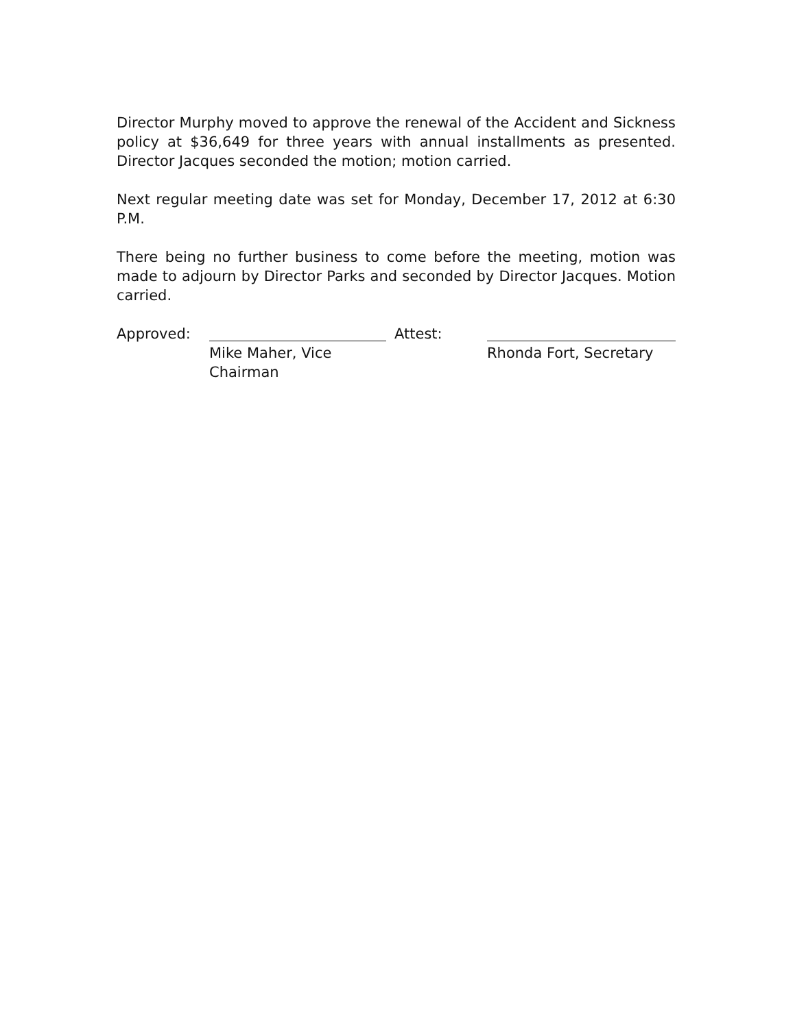Director Murphy moved to approve the renewal of the Accident and Sickness policy at $36,649 for three years with annual installments as presented. Director Jacques seconded the motion; motion carried.
Next regular meeting date was set for Monday, December 17, 2012 at 6:30 P.M.
There being no further business to come before the meeting, motion was made to adjourn by Director Parks and seconded by Director Jacques. Motion carried.
Approved:
Attest:
Mike Maher, Vice Chairman
Rhonda Fort, Secretary